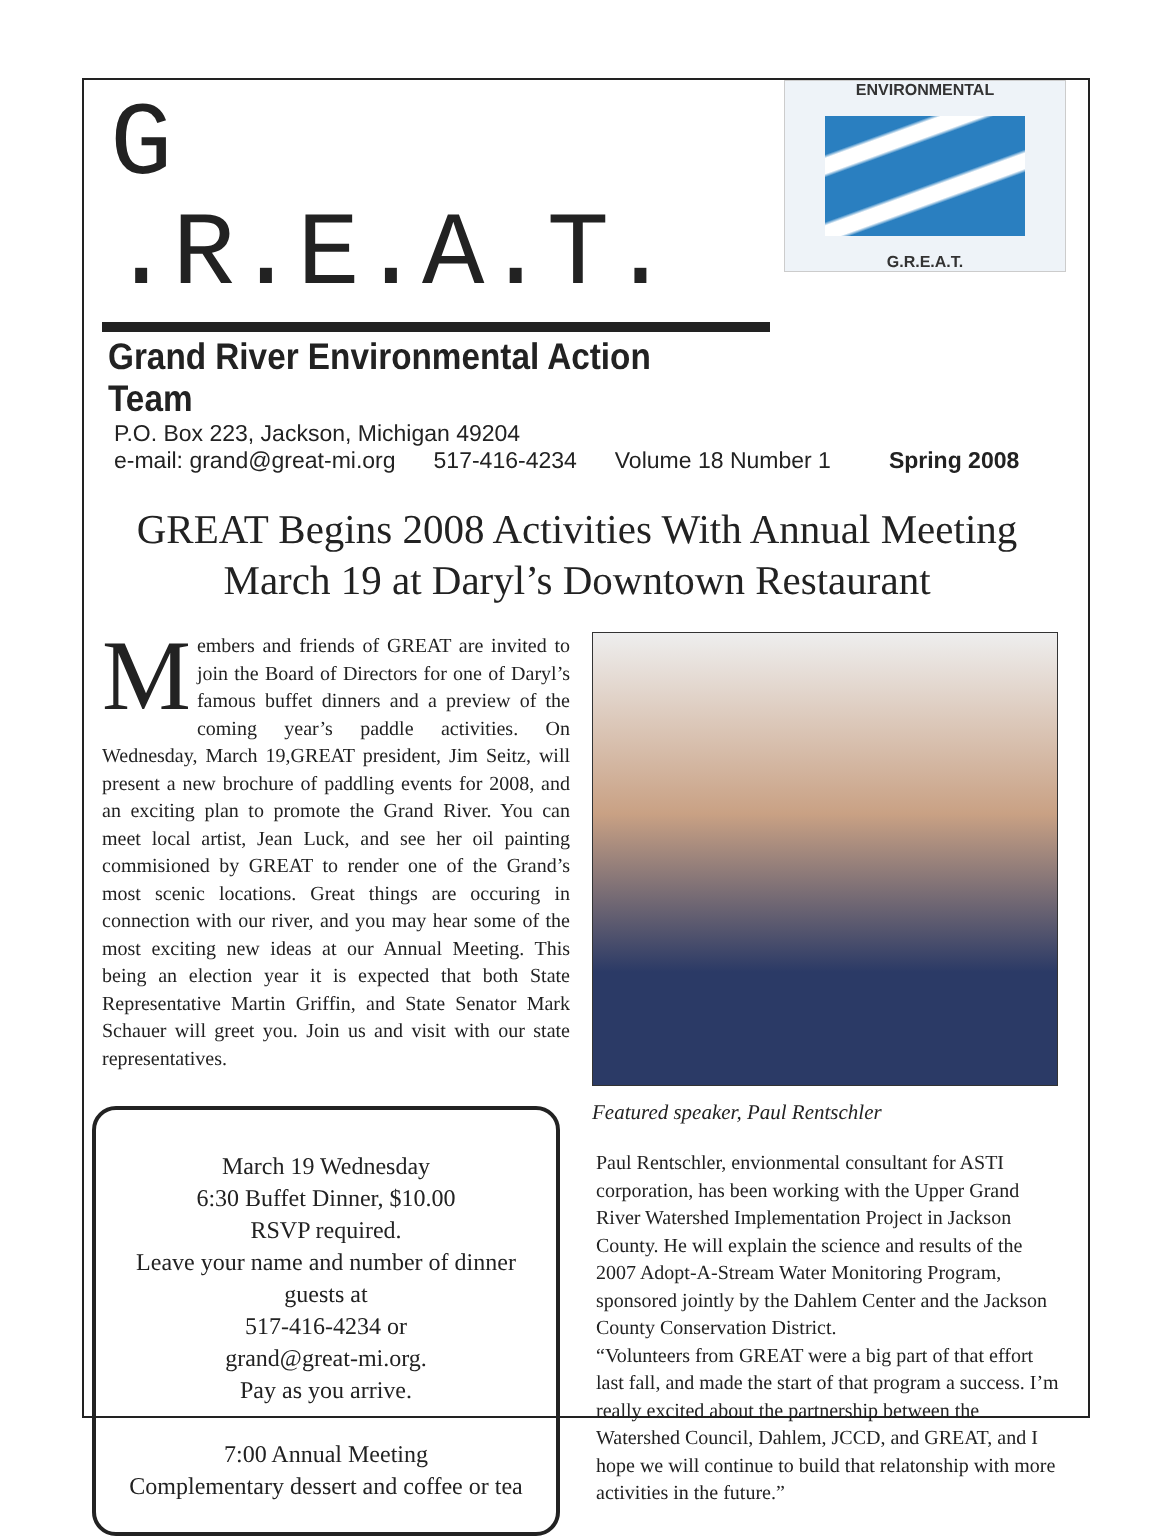G .R.E.A.T.
Grand River Environmental Action Team
ENVIRONMENTAL
G.R.E.A.T.
P.O. Box 223, Jackson, Michigan 49204
e-mail: grand@great-mi.org 517-416-4234 Volume 18 Number 1 Spring 2008
GREAT Begins 2008 Activities With Annual Meeting
March 19 at Daryl’s Downtown Restaurant
Members and friends of GREAT are invited to join the Board of Directors for one of Daryl’s famous buffet dinners and a preview of the coming year’s paddle activities. On Wednesday, March 19,GREAT president, Jim Seitz, will present a new brochure of paddling events for 2008, and an exciting plan to promote the Grand River. You can meet local artist, Jean Luck, and see her oil painting commisioned by GREAT to render one of the Grand’s most scenic locations. Great things are occuring in connection with our river, and you may hear some of the most exciting new ideas at our Annual Meeting. This being an election year it is expected that both State Representative Martin Griffin, and State Senator Mark Schauer will greet you. Join us and visit with our state representatives.
March 19 Wednesday
6:30 Buffet Dinner, $10.00
RSVP required.
Leave your name and number of dinner guests at
517-416-4234 or
grand@great-mi.org.
Pay as you arrive.
7:00 Annual Meeting
Complementary dessert and coffee or tea
Featured speaker, Paul Rentschler
Paul Rentschler, envionmental consultant for ASTI corporation, has been working with the Upper Grand River Watershed Implementation Project in Jackson County. He will explain the science and results of the 2007 Adopt-A-Stream Water Monitoring Program, sponsored jointly by the Dahlem Center and the Jackson County Conservation District.
“Volunteers from GREAT were a big part of that effort last fall, and made the start of that program a success. I’m really excited about the partnership between the Watershed Council, Dahlem, JCCD, and GREAT, and I hope we will continue to build that relatonship with more activities in the future.”